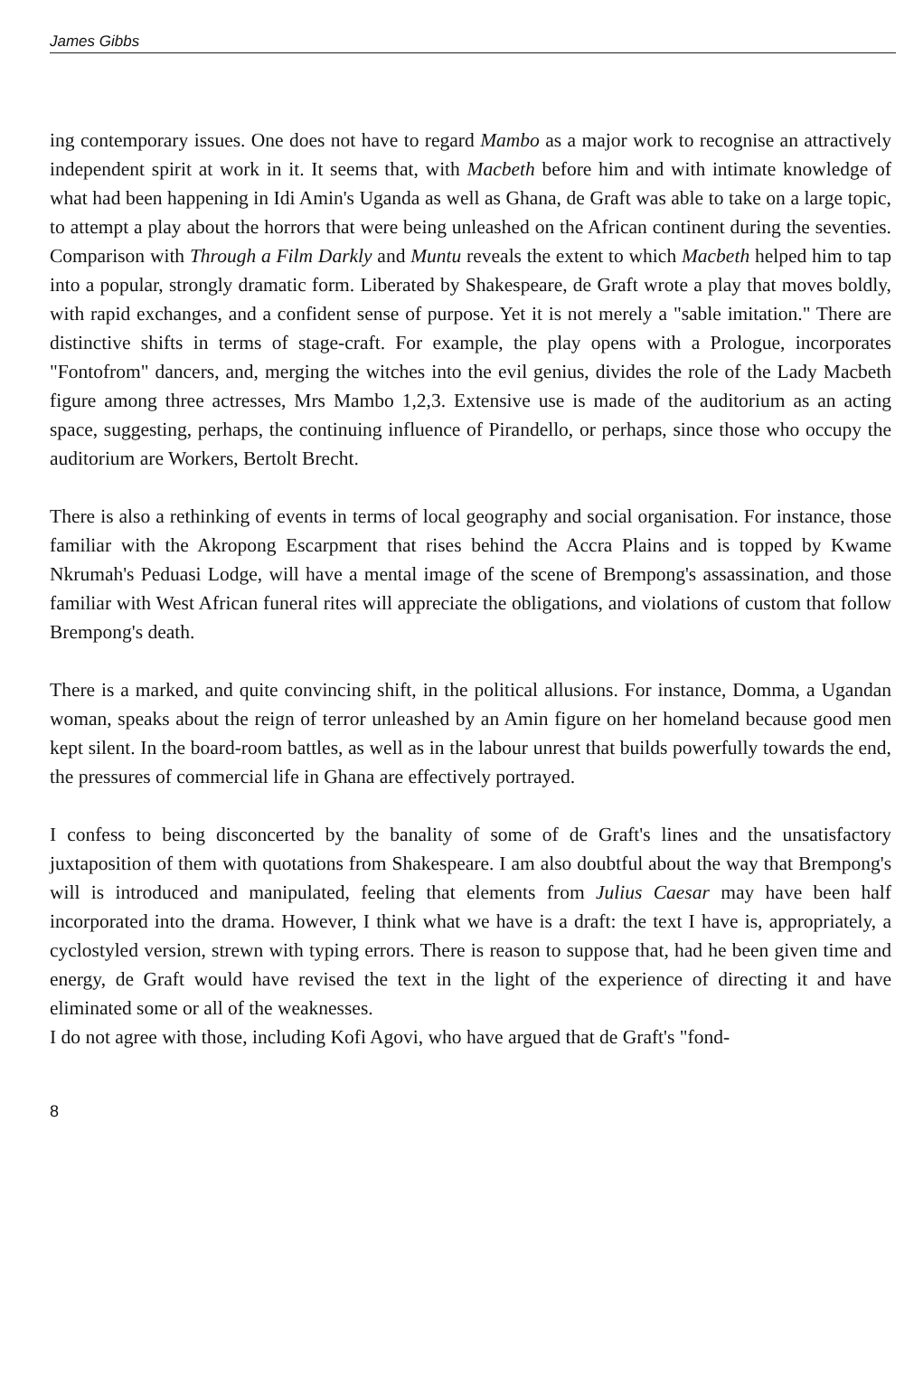James Gibbs
ing contemporary issues. One does not have to regard Mambo as a major work to recognise an attractively independent spirit at work in it. It seems that, with Macbeth before him and with intimate knowledge of what had been happening in Idi Amin's Uganda as well as Ghana, de Graft was able to take on a large topic, to attempt a play about the horrors that were being unleashed on the African continent during the seventies. Comparison with Through a Film Darkly and Muntu reveals the extent to which Macbeth helped him to tap into a popular, strongly dramatic form. Liberated by Shakespeare, de Graft wrote a play that moves boldly, with rapid exchanges, and a confident sense of purpose. Yet it is not merely a "sable imitation." There are distinctive shifts in terms of stage-craft. For example, the play opens with a Prologue, incorporates "Fontofrom" dancers, and, merging the witches into the evil genius, divides the role of the Lady Macbeth figure among three actresses, Mrs Mambo 1,2,3. Extensive use is made of the auditorium as an acting space, suggesting, perhaps, the continuing influence of Pirandello, or perhaps, since those who occupy the auditorium are Workers, Bertolt Brecht.
There is also a rethinking of events in terms of local geography and social organisation. For instance, those familiar with the Akropong Escarpment that rises behind the Accra Plains and is topped by Kwame Nkrumah's Peduasi Lodge, will have a mental image of the scene of Brempong's assassination, and those familiar with West African funeral rites will appreciate the obligations, and violations of custom that follow Brempong's death.
There is a marked, and quite convincing shift, in the political allusions. For instance, Domma, a Ugandan woman, speaks about the reign of terror unleashed by an Amin figure on her homeland because good men kept silent. In the board-room battles, as well as in the labour unrest that builds powerfully towards the end, the pressures of commercial life in Ghana are effectively portrayed.
I confess to being disconcerted by the banality of some of de Graft's lines and the unsatisfactory juxtaposition of them with quotations from Shakespeare. I am also doubtful about the way that Brempong's will is introduced and manipulated, feeling that elements from Julius Caesar may have been half incorporated into the drama. However, I think what we have is a draft: the text I have is, appropriately, a cyclostyled version, strewn with typing errors. There is reason to suppose that, had he been given time and energy, de Graft would have revised the text in the light of the experience of directing it and have eliminated some or all of the weaknesses.
I do not agree with those, including Kofi Agovi, who have argued that de Graft's "fond-
8